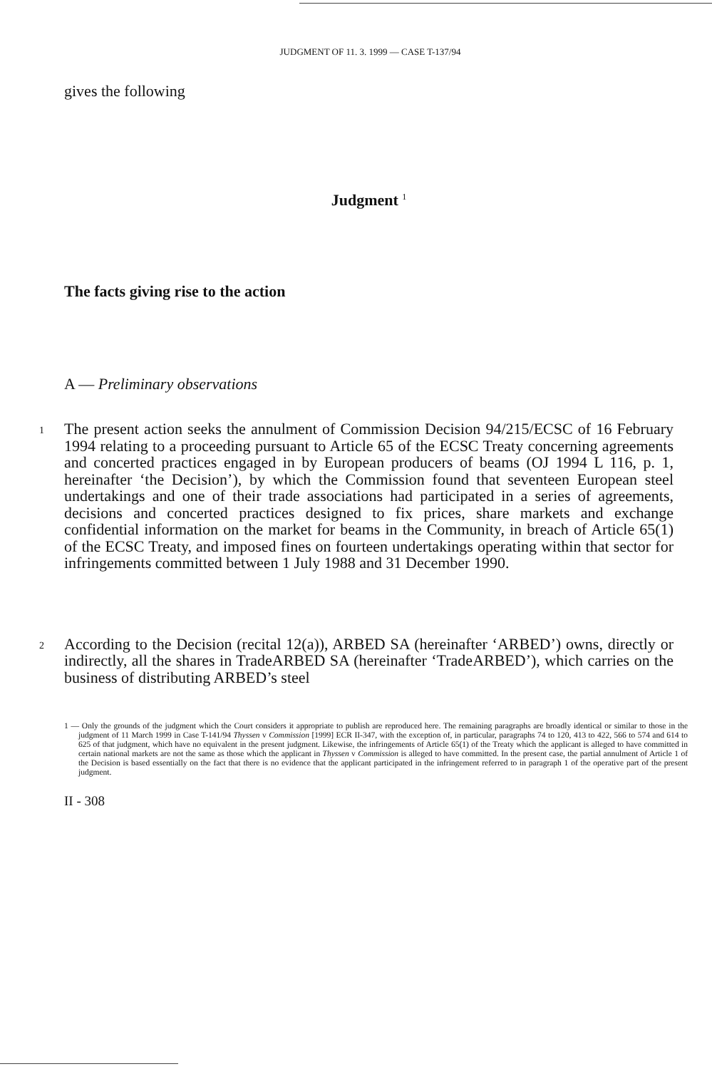JUDGMENT OF 11. 3. 1999 — CASE T-137/94
gives the following
Judgment <sup>1</sup>
The facts giving rise to the action
A — Preliminary observations
1
The present action seeks the annulment of Commission Decision 94/215/ECSC of 16 February 1994 relating to a proceeding pursuant to Article 65 of the ECSC Treaty concerning agreements and concerted practices engaged in by European producers of beams (OJ 1994 L 116, p. 1, hereinafter ‘the Decision’), by which the Commission found that seventeen European steel undertakings and one of their trade associations had participated in a series of agreements, decisions and concerted practices designed to fix prices, share markets and exchange confidential information on the market for beams in the Community, in breach of Article 65(1) of the ECSC Treaty, and imposed fines on fourteen undertakings operating within that sector for infringements committed between 1 July 1988 and 31 December 1990.
2
According to the Decision (recital 12(a)), ARBED SA (hereinafter ‘ARBED’) owns, directly or indirectly, all the shares in TradeARBED SA (hereinafter ‘TradeARBED’), which carries on the business of distributing ARBED’s steel
1 — Only the grounds of the judgment which the Court considers it appropriate to publish are reproduced here. The remaining paragraphs are broadly identical or similar to those in the judgment of 11 March 1999 in Case T-141/94 Thyssen v Commission [1999] ECR II-347, with the exception of, in particular, paragraphs 74 to 120, 413 to 422, 566 to 574 and 614 to 625 of that judgment, which have no equivalent in the present judgment. Likewise, the infringements of Article 65(1) of the Treaty which the applicant is alleged to have committed in certain national markets are not the same as those which the applicant in Thyssen v Commission is alleged to have committed. In the present case, the partial annulment of Article 1 of the Decision is based essentially on the fact that there is no evidence that the applicant participated in the infringement referred to in paragraph 1 of the operative part of the present judgment.
II - 308